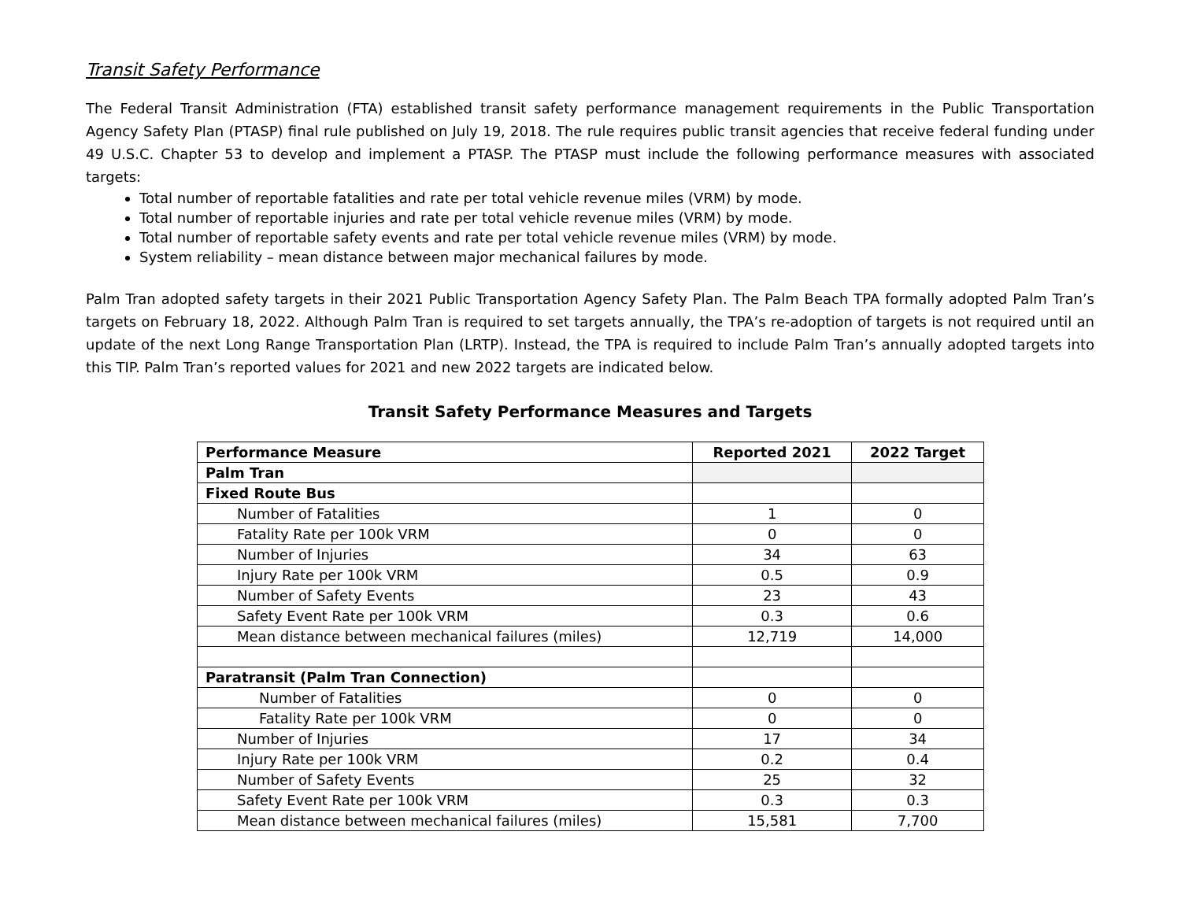Transit Safety Performance
The Federal Transit Administration (FTA) established transit safety performance management requirements in the Public Transportation Agency Safety Plan (PTASP) final rule published on July 19, 2018. The rule requires public transit agencies that receive federal funding under 49 U.S.C. Chapter 53 to develop and implement a PTASP. The PTASP must include the following performance measures with associated targets:
Total number of reportable fatalities and rate per total vehicle revenue miles (VRM) by mode.
Total number of reportable injuries and rate per total vehicle revenue miles (VRM) by mode.
Total number of reportable safety events and rate per total vehicle revenue miles (VRM) by mode.
System reliability – mean distance between major mechanical failures by mode.
Palm Tran adopted safety targets in their 2021 Public Transportation Agency Safety Plan. The Palm Beach TPA formally adopted Palm Tran’s targets on February 18, 2022. Although Palm Tran is required to set targets annually, the TPA’s re-adoption of targets is not required until an update of the next Long Range Transportation Plan (LRTP). Instead, the TPA is required to include Palm Tran’s annually adopted targets into this TIP. Palm Tran’s reported values for 2021 and new 2022 targets are indicated below.
Transit Safety Performance Measures and Targets
| Performance Measure | Reported 2021 | 2022 Target |
| --- | --- | --- |
| Palm Tran | | |
| Fixed Route Bus | | |
| Number of Fatalities | 1 | 0 |
| Fatality Rate per 100k VRM | 0 | 0 |
| Number of Injuries | 34 | 63 |
| Injury Rate per 100k VRM | 0.5 | 0.9 |
| Number of Safety Events | 23 | 43 |
| Safety Event Rate per 100k VRM | 0.3 | 0.6 |
| Mean distance between mechanical failures (miles) | 12,719 | 14,000 |
| Paratransit (Palm Tran Connection) | | |
| Number of Fatalities | 0 | 0 |
| Fatality Rate per 100k VRM | 0 | 0 |
| Number of Injuries | 17 | 34 |
| Injury Rate per 100k VRM | 0.2 | 0.4 |
| Number of Safety Events | 25 | 32 |
| Safety Event Rate per 100k VRM | 0.3 | 0.3 |
| Mean distance between mechanical failures (miles) | 15,581 | 7,700 |